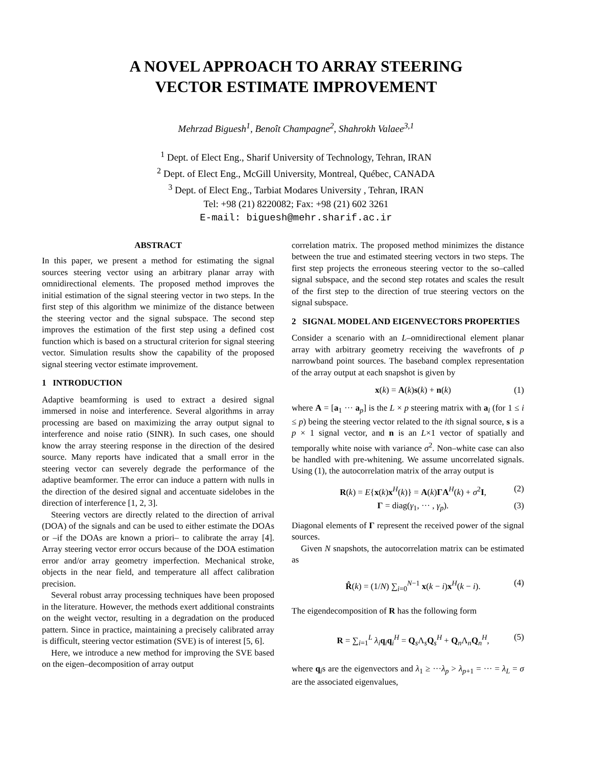A NOVEL APPROACH TO ARRAY STEERING
VECTOR ESTIMATE IMPROVEMENT
Mehrzad Biguesh<sup>1</sup>, Benoît Champagne<sup>2</sup>, Shahrokh Valaee<sup>3,1</sup>
<sup>1</sup> Dept. of Elect Eng., Sharif University of Technology, Tehran, IRAN
<sup>2</sup> Dept. of Elect Eng., McGill University, Montreal, Québec, CANADA
<sup>3</sup> Dept. of Elect Eng., Tarbiat Modares University , Tehran, IRAN
Tel: +98 (21) 8220082; Fax: +98 (21) 602 3261
E-mail: biguesh@mehr.sharif.ac.ir
ABSTRACT
In this paper, we present a method for estimating the signal sources steering vector using an arbitrary planar array with omnidirectional elements. The proposed method improves the initial estimation of the signal steering vector in two steps. In the first step of this algorithm we minimize of the distance between the steering vector and the signal subspace. The second step improves the estimation of the first step using a defined cost function which is based on a structural criterion for signal steering vector. Simulation results show the capability of the proposed signal steering vector estimate improvement.
1 INTRODUCTION
Adaptive beamforming is used to extract a desired signal immersed in noise and interference. Several algorithms in array processing are based on maximizing the array output signal to interference and noise ratio (SINR). In such cases, one should know the array steering response in the direction of the desired source. Many reports have indicated that a small error in the steering vector can severely degrade the performance of the adaptive beamformer. The error can induce a pattern with nulls in the direction of the desired signal and accentuate sidelobes in the direction of interference [1, 2, 3].
Steering vectors are directly related to the direction of arrival (DOA) of the signals and can be used to either estimate the DOAs or –if the DOAs are known a priori– to calibrate the array [4]. Array steering vector error occurs because of the DOA estimation error and/or array geometry imperfection. Mechanical stroke, objects in the near field, and temperature all affect calibration precision.
Several robust array processing techniques have been proposed in the literature. However, the methods exert additional constraints on the weight vector, resulting in a degradation on the produced pattern. Since in practice, maintaining a precisely calibrated array is difficult, steering vector estimation (SVE) is of interest [5, 6].
Here, we introduce a new method for improving the SVE based on the eigen–decomposition of array output
correlation matrix. The proposed method minimizes the distance between the true and estimated steering vectors in two steps. The first step projects the erroneous steering vector to the so–called signal subspace, and the second step rotates and scales the result of the first step to the direction of true steering vectors on the signal subspace.
2 SIGNAL MODEL AND EIGENVECTORS PROPERTIES
Consider a scenario with an L–omnidirectional element planar array with arbitrary geometry receiving the wavefronts of p narrowband point sources. The baseband complex representation of the array output at each snapshot is given by
x(k) = A(k)s(k) + n(k) (1)
where A = [a<sub>1</sub> ··· a<sub>p</sub>] is the L × p steering matrix with a<sub>i</sub> (for 1 ≤ i ≤ p) being the steering vector related to the ith signal source, s is a p × 1 signal vector, and n is an L×1 vector of spatially and temporally white noise with variance σ<sup>2</sup>. Non–white case can also be handled with pre-whitening. We assume uncorrelated signals. Using (1), the autocorrelation matrix of the array output is
R(k) = E{x(k)x<sup>H</sup>(k)} = A(k)ΓA<sup>H</sup>(k) + σ<sup>2</sup>I, (2)
Γ = diag(γ<sub>1</sub>, ··· , γ<sub>p</sub>). (3)
Diagonal elements of Γ represent the received power of the signal sources.
Given N snapshots, the autocorrelation matrix can be estimated as
R̂(k) = (1/N) ∑<sub>i=0</sub><sup>N−1</sup> x(k − i)x<sup>H</sup>(k − i). (4)
The eigendecomposition of R has the following form
R = ∑<sub>i=1</sub><sup>L</sup> λ<sub>i</sub>q<sub>i</sub>q<sub>i</sub><sup>H</sup> = Q<sub>s</sub>Λ<sub>s</sub>Q<sub>s</sub><sup>H</sup> + Q<sub>n</sub>Λ<sub>n</sub>Q<sub>n</sub><sup>H</sup>, (5)
where q<sub>i</sub>s are the eigenvectors and λ<sub>1</sub> ≥ ···λ<sub>p</sub> > λ<sub>p+1</sub> = ··· = λ<sub>L</sub> = σ are the associated eigenvalues,